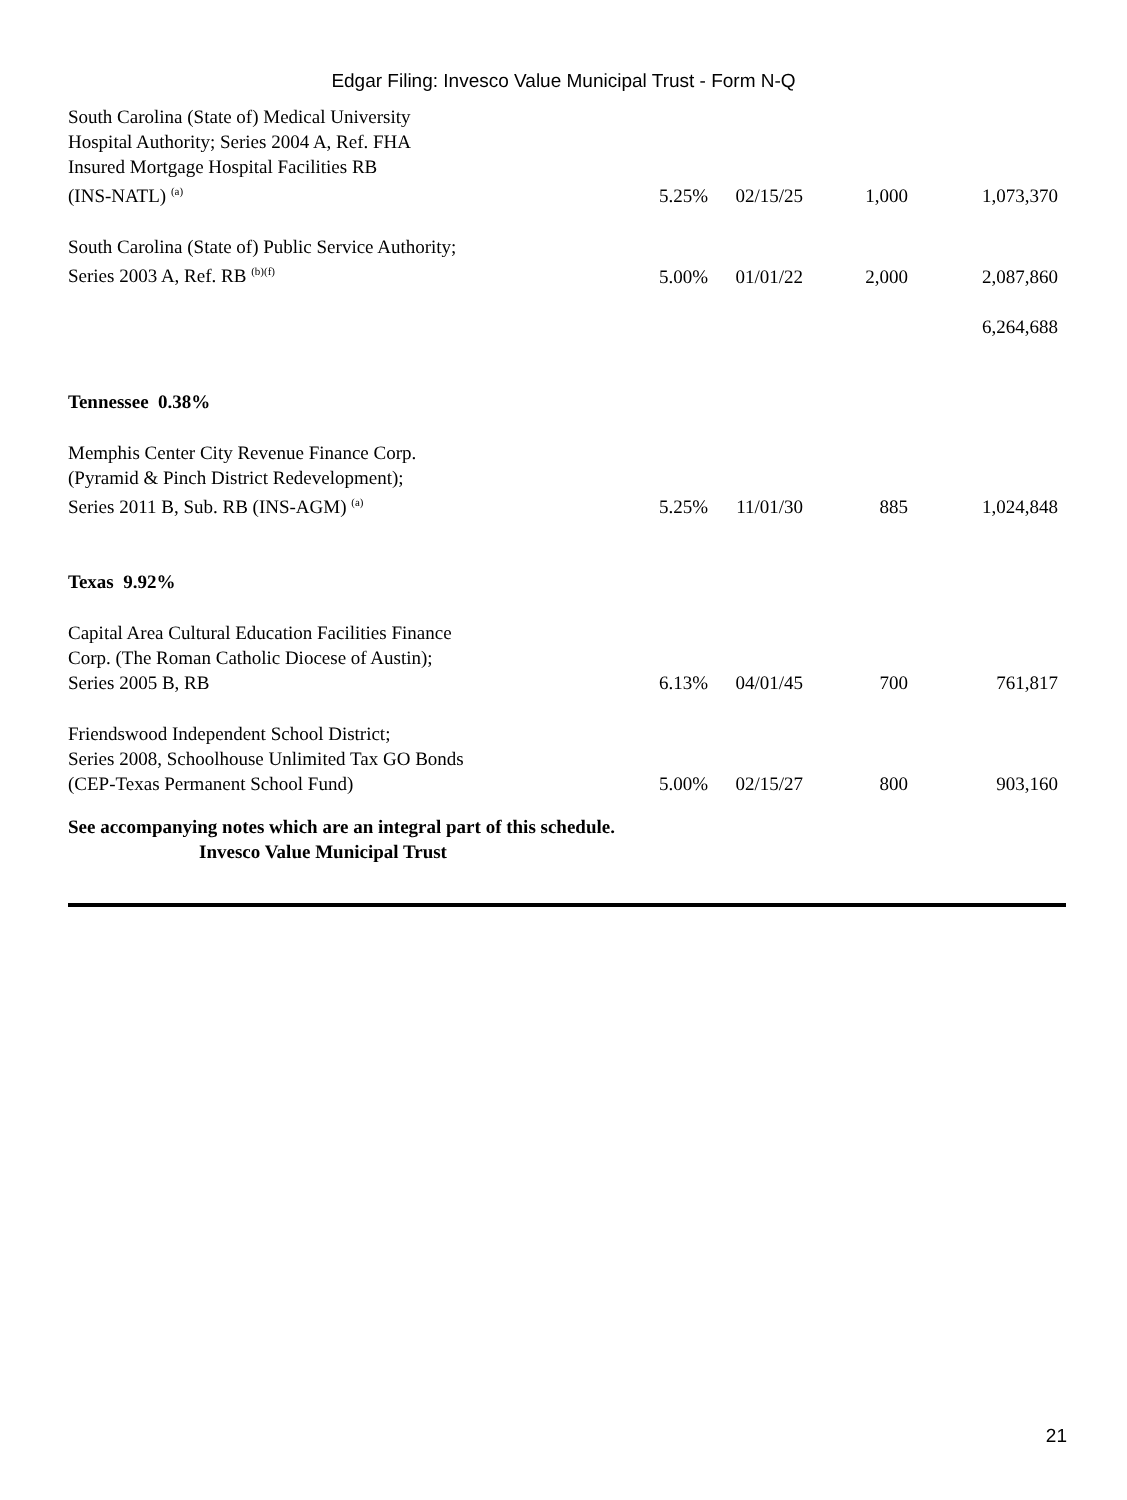Edgar Filing: Invesco Value Municipal Trust - Form N-Q
| South Carolina (State of) Medical University Hospital Authority; Series 2004 A, Ref. FHA Insured Mortgage Hospital Facilities RB (INS-NATL) <sup>(a)</sup> | 5.25% | 02/15/25 | 1,000 | 1,073,370 |
| South Carolina (State of) Public Service Authority; Series 2003 A, Ref. RB <sup>(b)(f)</sup> | 5.00% | 01/01/22 | 2,000 | 2,087,860 |
| | | | | 6,264,688 |
| Tennessee 0.38% | | | | |
| Memphis Center City Revenue Finance Corp. (Pyramid & Pinch District Redevelopment); Series 2011 B, Sub. RB (INS-AGM) <sup>(a)</sup> | 5.25% | 11/01/30 | 885 | 1,024,848 |
| Texas 9.92% | | | | |
| Capital Area Cultural Education Facilities Finance Corp. (The Roman Catholic Diocese of Austin); Series 2005 B, RB | 6.13% | 04/01/45 | 700 | 761,817 |
| Friendswood Independent School District; Series 2008, Schoolhouse Unlimited Tax GO Bonds (CEP-Texas Permanent School Fund) | 5.00% | 02/15/27 | 800 | 903,160 |
See accompanying notes which are an integral part of this schedule.
Invesco Value Municipal Trust
21